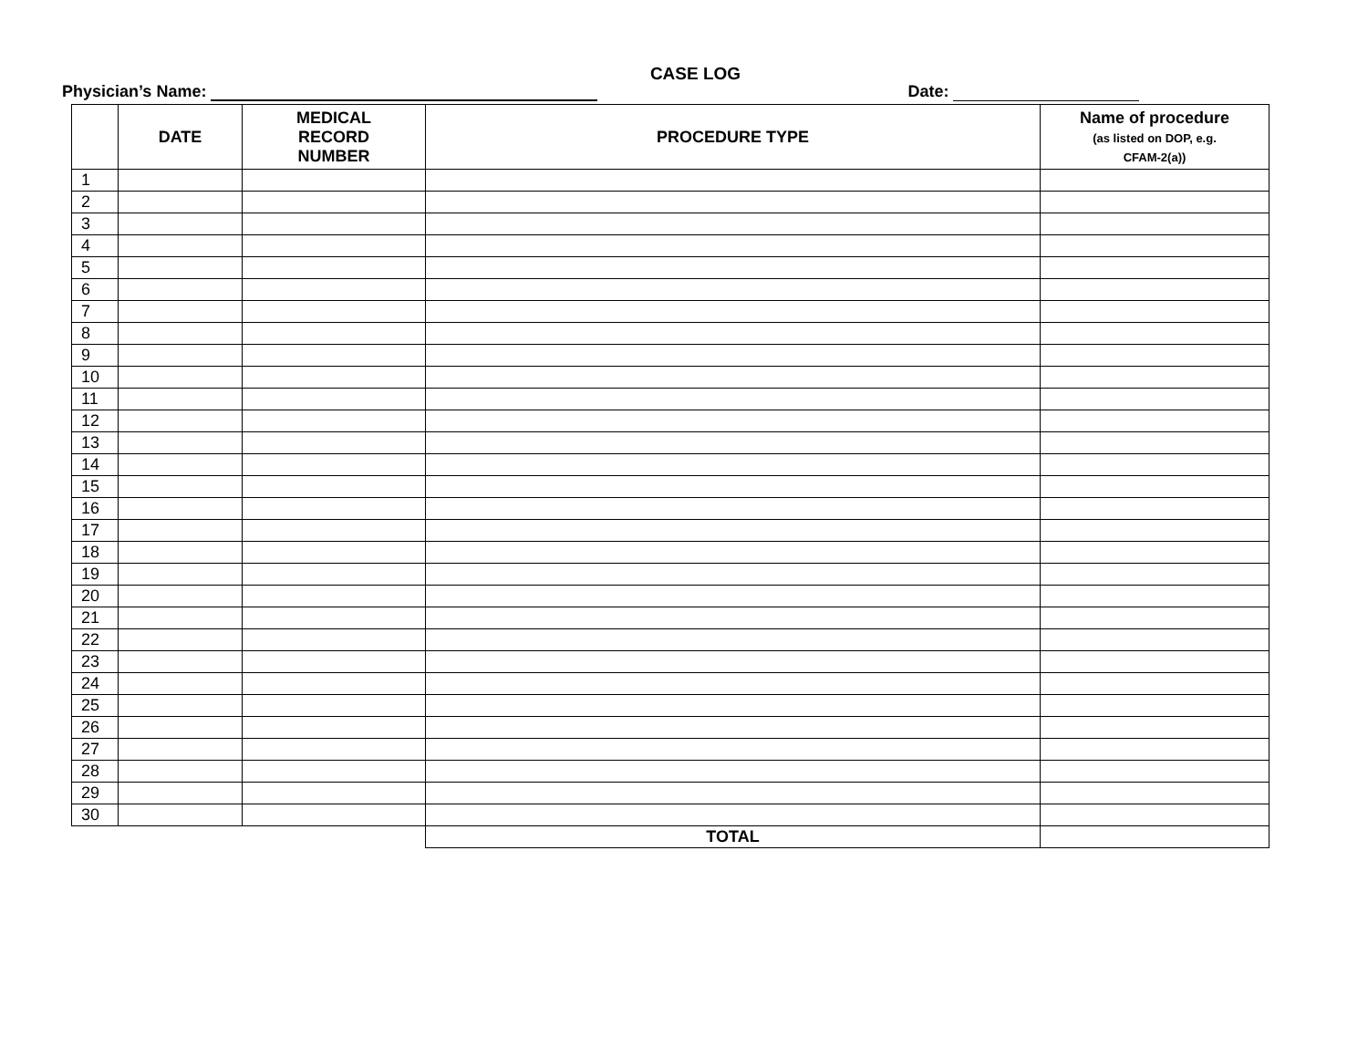CASE LOG
Physician’s Name: Date:
| | DATE | MEDICAL RECORD NUMBER | PROCEDURE TYPE | Name of procedure (as listed on DOP, e.g. CFAM-2(a)) |
| --- | --- | --- | --- | --- |
| 1 | | | | |
| 2 | | | | |
| 3 | | | | |
| 4 | | | | |
| 5 | | | | |
| 6 | | | | |
| 7 | | | | |
| 8 | | | | |
| 9 | | | | |
| 10 | | | | |
| 11 | | | | |
| 12 | | | | |
| 13 | | | | |
| 14 | | | | |
| 15 | | | | |
| 16 | | | | |
| 17 | | | | |
| 18 | | | | |
| 19 | | | | |
| 20 | | | | |
| 21 | | | | |
| 22 | | | | |
| 23 | | | | |
| 24 | | | | |
| 25 | | | | |
| 26 | | | | |
| 27 | | | | |
| 28 | | | | |
| 29 | | | | |
| 30 | | | | |
| | | | TOTAL | |